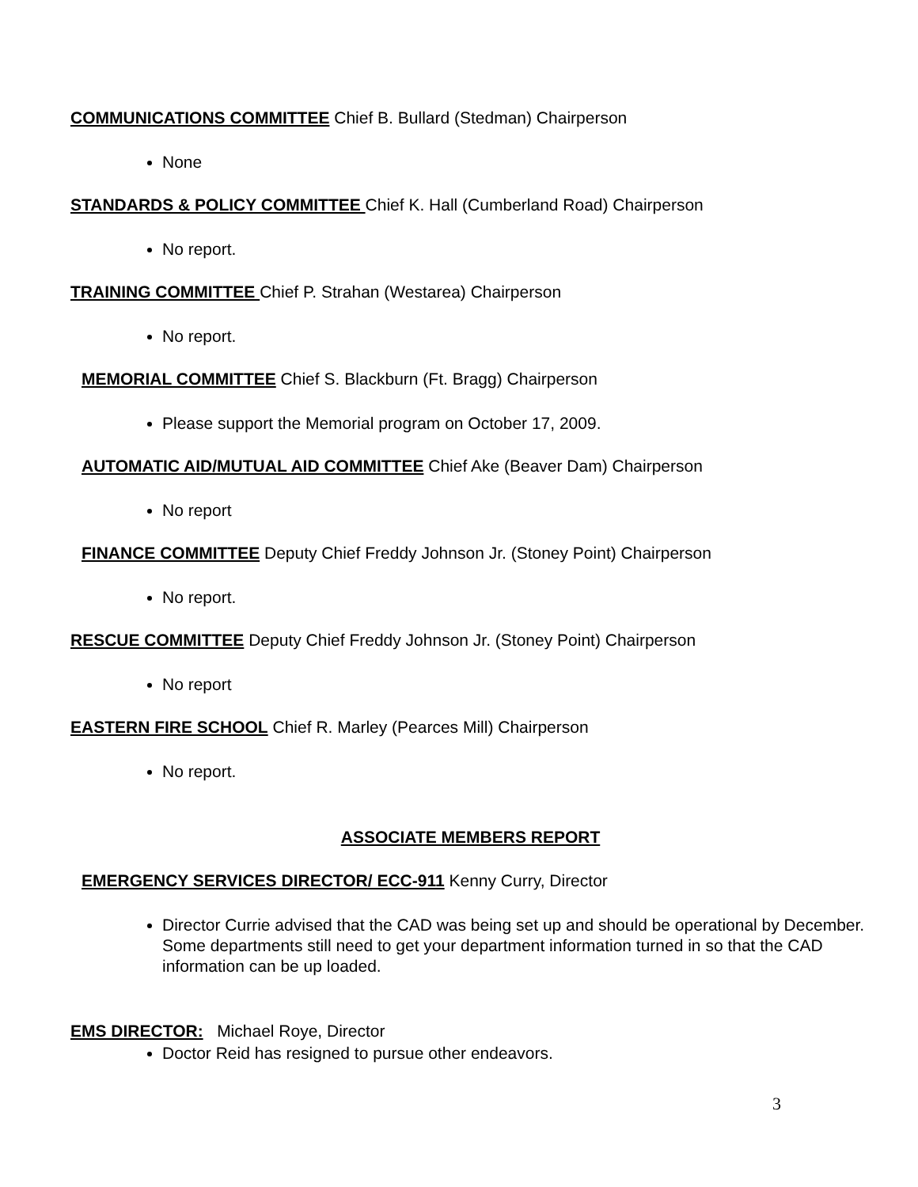COMMUNICATIONS COMMITTEE Chief B. Bullard (Stedman) Chairperson
None
STANDARDS & POLICY COMMITTEE Chief K. Hall (Cumberland Road) Chairperson
No report.
TRAINING COMMITTEE Chief P. Strahan (Westarea) Chairperson
No report.
MEMORIAL COMMITTEE Chief S. Blackburn (Ft. Bragg) Chairperson
Please support the Memorial program on October 17, 2009.
AUTOMATIC AID/MUTUAL AID COMMITTEE Chief Ake (Beaver Dam) Chairperson
No report
FINANCE COMMITTEE Deputy Chief Freddy Johnson Jr. (Stoney Point) Chairperson
No report.
RESCUE COMMITTEE Deputy Chief Freddy Johnson Jr. (Stoney Point) Chairperson
No report
EASTERN FIRE SCHOOL Chief R. Marley (Pearces Mill) Chairperson
No report.
ASSOCIATE MEMBERS REPORT
EMERGENCY SERVICES DIRECTOR/ ECC-911 Kenny Curry, Director
Director Currie advised that the CAD was being set up and should be operational by December. Some departments still need to get your department information turned in so that the CAD information can be up loaded.
EMS DIRECTOR: Michael Roye, Director
Doctor Reid has resigned to pursue other endeavors.
3